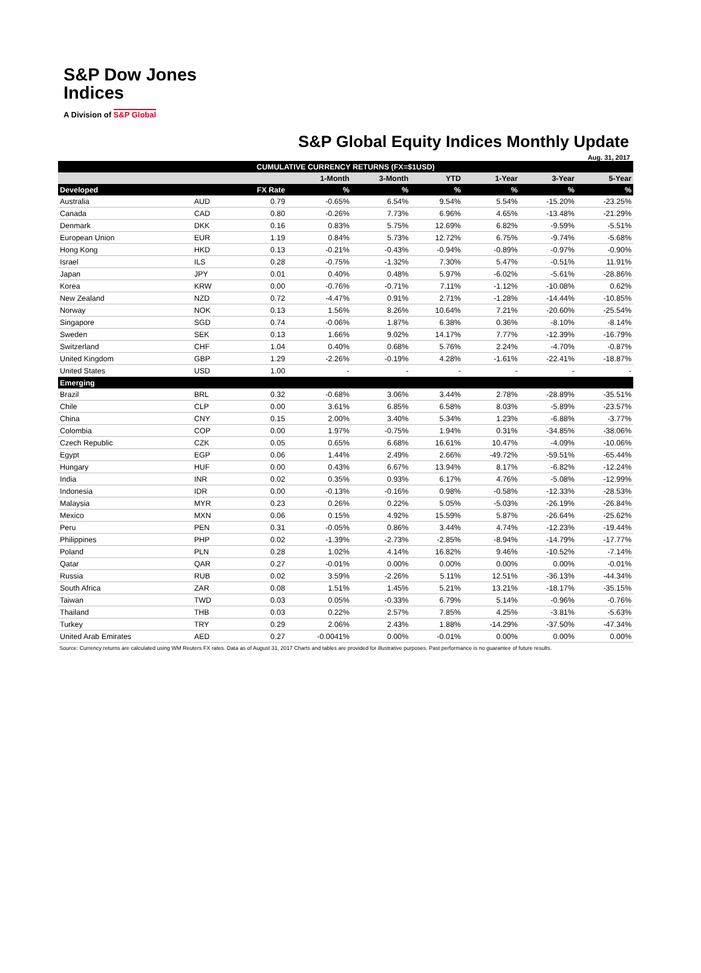S&P Dow Jones
Indices
A Division of S&P Global
S&P Global Equity Indices Monthly Update
Aug. 31, 2017
| CUMULATIVE CURRENCY RETURNS (FX=$1USD) | | | | | | | | |
| --- | --- | --- | --- | --- | --- | --- | --- | --- |
| | | | 1-Month | 3-Month | YTD | 1-Year | 3-Year | 5-Year |
| Developed | | FX Rate | % | % | % | % | % | % |
| Australia | AUD | 0.79 | -0.65% | 6.54% | 9.54% | 5.54% | -15.20% | -23.25% |
| Canada | CAD | 0.80 | -0.26% | 7.73% | 6.96% | 4.65% | -13.48% | -21.29% |
| Denmark | DKK | 0.16 | 0.83% | 5.75% | 12.69% | 6.82% | -9.59% | -5.51% |
| European Union | EUR | 1.19 | 0.84% | 5.73% | 12.72% | 6.75% | -9.74% | -5.68% |
| Hong Kong | HKD | 0.13 | -0.21% | -0.43% | -0.94% | -0.89% | -0.97% | -0.90% |
| Israel | ILS | 0.28 | -0.75% | -1.32% | 7.30% | 5.47% | -0.51% | 11.91% |
| Japan | JPY | 0.01 | 0.40% | 0.48% | 5.97% | -6.02% | -5.61% | -28.86% |
| Korea | KRW | 0.00 | -0.76% | -0.71% | 7.11% | -1.12% | -10.08% | 0.62% |
| New Zealand | NZD | 0.72 | -4.47% | 0.91% | 2.71% | -1.28% | -14.44% | -10.85% |
| Norway | NOK | 0.13 | 1.56% | 8.26% | 10.64% | 7.21% | -20.60% | -25.54% |
| Singapore | SGD | 0.74 | -0.06% | 1.87% | 6.38% | 0.36% | -8.10% | -8.14% |
| Sweden | SEK | 0.13 | 1.66% | 9.02% | 14.17% | 7.77% | -12.39% | -16.79% |
| Switzerland | CHF | 1.04 | 0.40% | 0.68% | 5.76% | 2.24% | -4.70% | -0.87% |
| United Kingdom | GBP | 1.29 | -2.26% | -0.19% | 4.28% | -1.61% | -22.41% | -18.87% |
| United States | USD | 1.00 | - | - | - | - | - | - |
| Emerging | | | | | | | | |
| Brazil | BRL | 0.32 | -0.68% | 3.06% | 3.44% | 2.78% | -28.89% | -35.51% |
| Chile | CLP | 0.00 | 3.61% | 6.85% | 6.58% | 8.03% | -5.89% | -23.57% |
| China | CNY | 0.15 | 2.00% | 3.40% | 5.34% | 1.23% | -6.88% | -3.77% |
| Colombia | COP | 0.00 | 1.97% | -0.75% | 1.94% | 0.31% | -34.85% | -38.06% |
| Czech Republic | CZK | 0.05 | 0.65% | 6.68% | 16.61% | 10.47% | -4.09% | -10.06% |
| Egypt | EGP | 0.06 | 1.44% | 2.49% | 2.66% | -49.72% | -59.51% | -65.44% |
| Hungary | HUF | 0.00 | 0.43% | 6.67% | 13.94% | 8.17% | -6.82% | -12.24% |
| India | INR | 0.02 | 0.35% | 0.93% | 6.17% | 4.76% | -5.08% | -12.99% |
| Indonesia | IDR | 0.00 | -0.13% | -0.16% | 0.98% | -0.58% | -12.33% | -28.53% |
| Malaysia | MYR | 0.23 | 0.26% | 0.22% | 5.05% | -5.03% | -26.19% | -26.84% |
| Mexico | MXN | 0.06 | 0.15% | 4.92% | 15.59% | 5.87% | -26.64% | -25.62% |
| Peru | PEN | 0.31 | -0.05% | 0.86% | 3.44% | 4.74% | -12.23% | -19.44% |
| Philippines | PHP | 0.02 | -1.39% | -2.73% | -2.85% | -8.94% | -14.79% | -17.77% |
| Poland | PLN | 0.28 | 1.02% | 4.14% | 16.82% | 9.46% | -10.52% | -7.14% |
| Qatar | QAR | 0.27 | -0.01% | 0.00% | 0.00% | 0.00% | 0.00% | -0.01% |
| Russia | RUB | 0.02 | 3.59% | -2.26% | 5.11% | 12.51% | -36.13% | -44.34% |
| South Africa | ZAR | 0.08 | 1.51% | 1.45% | 5.21% | 13.21% | -18.17% | -35.15% |
| Taiwan | TWD | 0.03 | 0.05% | -0.33% | 6.79% | 5.14% | -0.96% | -0.76% |
| Thailand | THB | 0.03 | 0.22% | 2.57% | 7.85% | 4.25% | -3.81% | -5.63% |
| Turkey | TRY | 0.29 | 2.06% | 2.43% | 1.88% | -14.29% | -37.50% | -47.34% |
| United Arab Emirates | AED | 0.27 | -0.0041% | 0.00% | -0.01% | 0.00% | 0.00% | 0.00% |
Source: Currency returns are calculated using WM Reuters FX rates. Data as of August 31, 2017 Charts and tables are provided for illustrative purposes. Past performance is no guarantee of future results.